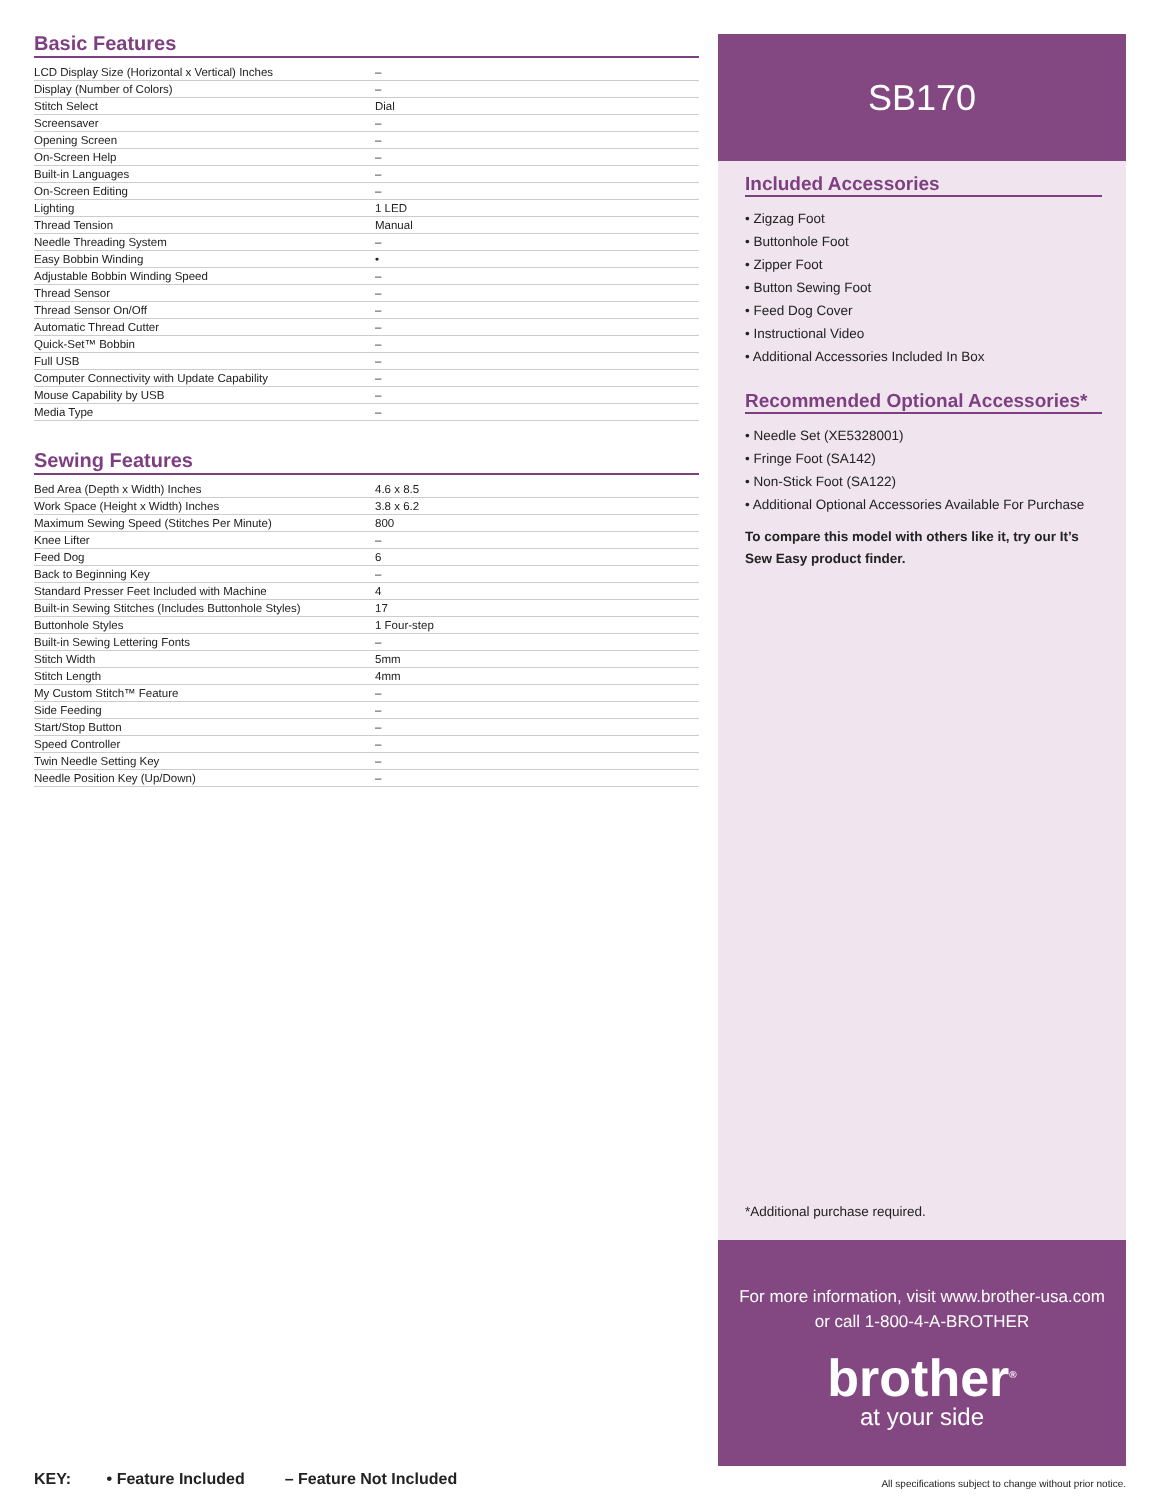Basic Features
| LCD Display Size (Horizontal x Vertical) Inches | – |
| Display (Number of Colors) | – |
| Stitch Select | Dial |
| Screensaver | – |
| Opening Screen | – |
| On-Screen Help | – |
| Built-in Languages | – |
| On-Screen Editing | – |
| Lighting | 1 LED |
| Thread Tension | Manual |
| Needle Threading System | – |
| Easy Bobbin Winding | • |
| Adjustable Bobbin Winding Speed | – |
| Thread Sensor | – |
| Thread Sensor On/Off | – |
| Automatic Thread Cutter | – |
| Quick-Set™ Bobbin | – |
| Full USB | – |
| Computer Connectivity with Update Capability | – |
| Mouse Capability by USB | – |
| Media Type | – |
Sewing Features
| Bed Area (Depth x Width) Inches | 4.6 x 8.5 |
| Work Space (Height x Width) Inches | 3.8 x 6.2 |
| Maximum Sewing Speed (Stitches Per Minute) | 800 |
| Knee Lifter | – |
| Feed Dog | 6 |
| Back to Beginning Key | – |
| Standard Presser Feet Included with Machine | 4 |
| Built-in Sewing Stitches (Includes Buttonhole Styles) | 17 |
| Buttonhole Styles | 1 Four-step |
| Built-in Sewing Lettering Fonts | – |
| Stitch Width | 5mm |
| Stitch Length | 4mm |
| My Custom Stitch™ Feature | – |
| Side Feeding | – |
| Start/Stop Button | – |
| Speed Controller | – |
| Twin Needle Setting Key | – |
| Needle Position Key (Up/Down) | – |
SB170
Included Accessories
• Zigzag Foot
• Buttonhole Foot
• Zipper Foot
• Button Sewing Foot
• Feed Dog Cover
• Instructional Video
• Additional Accessories Included In Box
Recommended Optional Accessories*
• Needle Set (XE5328001)
• Fringe Foot (SA142)
• Non-Stick Foot (SA122)
• Additional Optional Accessories Available For Purchase
To compare this model with others like it, try our It’s Sew Easy product finder.
*Additional purchase required.
For more information, visit www.brother-usa.com
or call 1-800-4-A-BROTHER
brother<sup>®</sup>
at your side
KEY: • Feature Included – Feature Not Included
All specifications subject to change without prior notice.